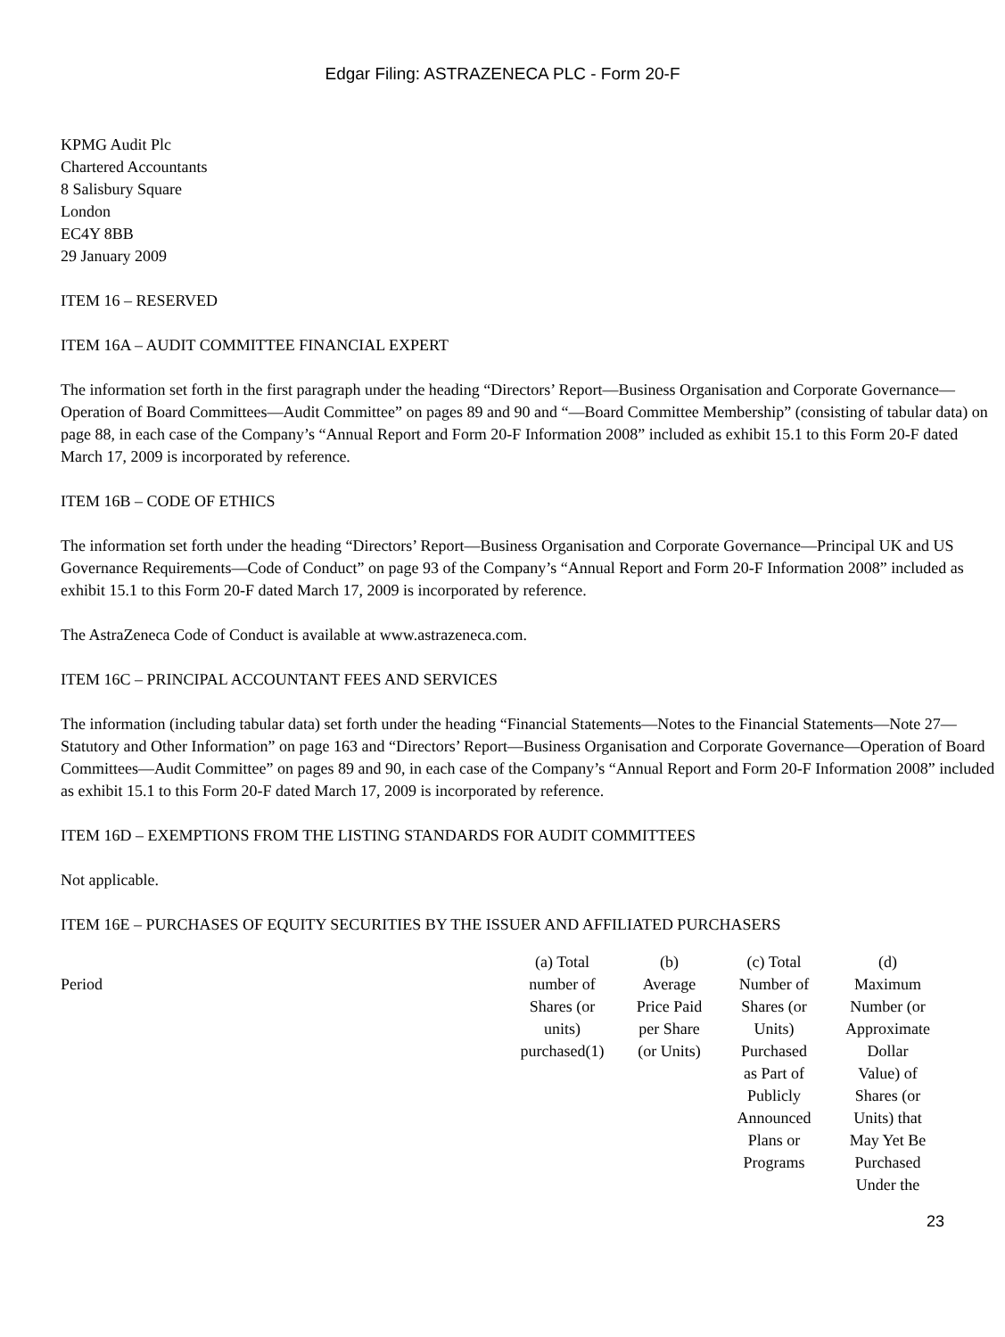Edgar Filing: ASTRAZENECA PLC - Form 20-F
KPMG Audit Plc
Chartered Accountants
8 Salisbury Square
London
EC4Y 8BB
29 January 2009
ITEM 16 – RESERVED
ITEM 16A – AUDIT COMMITTEE FINANCIAL EXPERT
The information set forth in the first paragraph under the heading “Directors’ Report—Business Organisation and Corporate Governance—Operation of Board Committees—Audit Committee” on pages 89 and 90 and “—Board Committee Membership” (consisting of tabular data) on page 88, in each case of the Company’s “Annual Report and Form 20-F Information 2008” included as exhibit 15.1 to this Form 20-F dated March 17, 2009 is incorporated by reference.
ITEM 16B – CODE OF ETHICS
The information set forth under the heading “Directors’ Report—Business Organisation and Corporate Governance—Principal UK and US Governance Requirements—Code of Conduct” on page 93 of the Company’s “Annual Report and Form 20-F Information 2008” included as exhibit 15.1 to this Form 20-F dated March 17, 2009 is incorporated by reference.
The AstraZeneca Code of Conduct is available at www.astrazeneca.com.
ITEM 16C – PRINCIPAL ACCOUNTANT FEES AND SERVICES
The information (including tabular data) set forth under the heading “Financial Statements—Notes to the Financial Statements—Note 27—Statutory and Other Information” on page 163 and “Directors’ Report—Business Organisation and Corporate Governance—Operation of Board Committees—Audit Committee” on pages 89 and 90, in each case of the Company’s “Annual Report and Form 20-F Information 2008” included as exhibit 15.1 to this Form 20-F dated March 17, 2009 is incorporated by reference.
ITEM 16D – EXEMPTIONS FROM THE LISTING STANDARDS FOR AUDIT COMMITTEES
Not applicable.
ITEM 16E – PURCHASES OF EQUITY SECURITIES BY THE ISSUER AND AFFILIATED PURCHASERS
| Period | (a) Total number of Shares (or units) purchased(1) | (b) Average Price Paid per Share (or Units) | (c) Total Number of Shares (or Units) Purchased as Part of Publicly Announced Plans or Programs | (d) Maximum Number (or Approximate Dollar Value) of Shares (or Units) that May Yet Be Purchased Under the |
| --- | --- | --- | --- | --- |
23